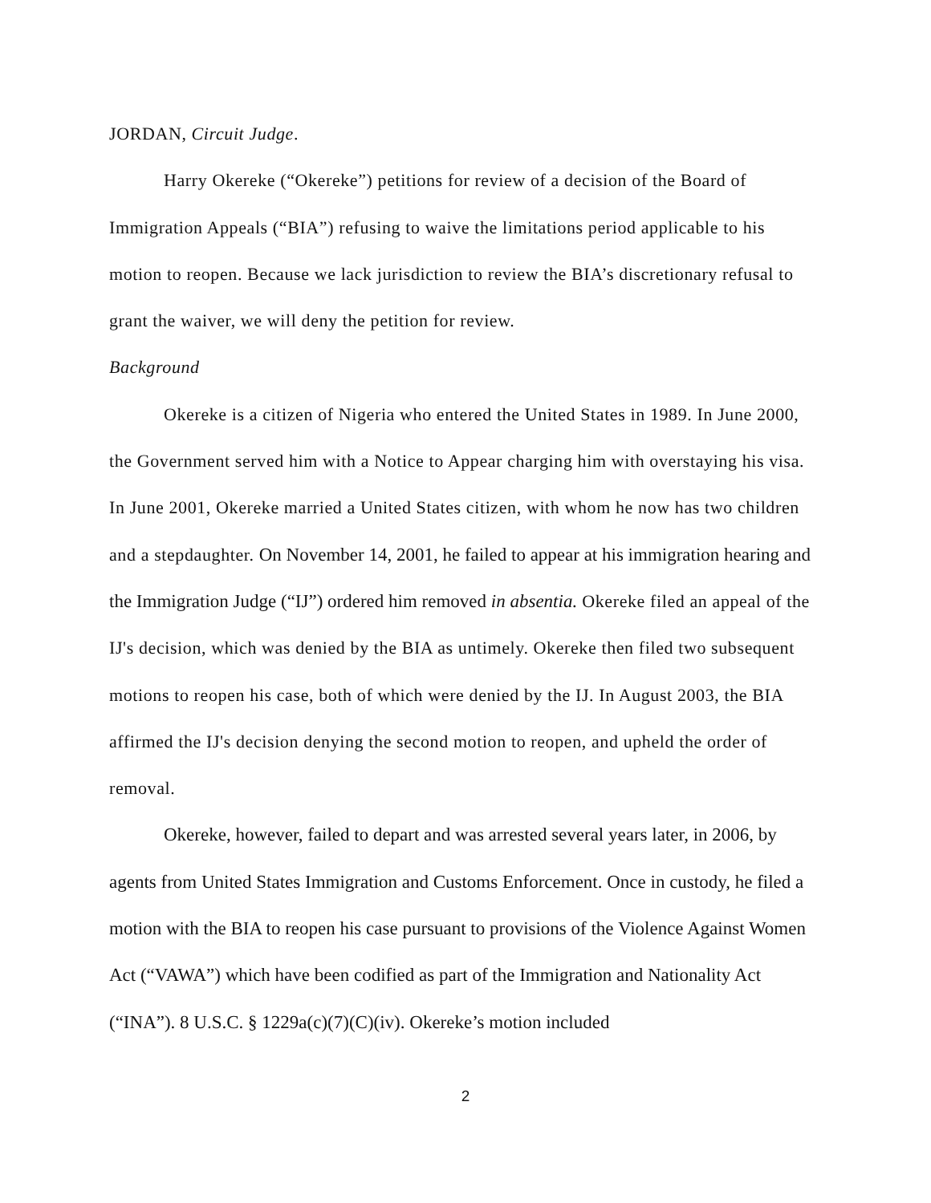JORDAN, Circuit Judge.
Harry Okereke (“Okereke”) petitions for review of a decision of the Board of Immigration Appeals (“BIA”) refusing to waive the limitations period applicable to his motion to reopen. Because we lack jurisdiction to review the BIA’s discretionary refusal to grant the waiver, we will deny the petition for review.
Background
Okereke is a citizen of Nigeria who entered the United States in 1989. In June 2000, the Government served him with a Notice to Appear charging him with overstaying his visa. In June 2001, Okereke married a United States citizen, with whom he now has two children and a stepdaughter. On November 14, 2001, he failed to appear at his immigration hearing and the Immigration Judge (“IJ”) ordered him removed in absentia. Okereke filed an appeal of the IJ's decision, which was denied by the BIA as untimely. Okereke then filed two subsequent motions to reopen his case, both of which were denied by the IJ. In August 2003, the BIA affirmed the IJ's decision denying the second motion to reopen, and upheld the order of removal.
Okereke, however, failed to depart and was arrested several years later, in 2006, by agents from United States Immigration and Customs Enforcement. Once in custody, he filed a motion with the BIA to reopen his case pursuant to provisions of the Violence Against Women Act (“VAWA”) which have been codified as part of the Immigration and Nationality Act (“INA”). 8 U.S.C. § 1229a(c)(7)(C)(iv). Okereke’s motion included
2